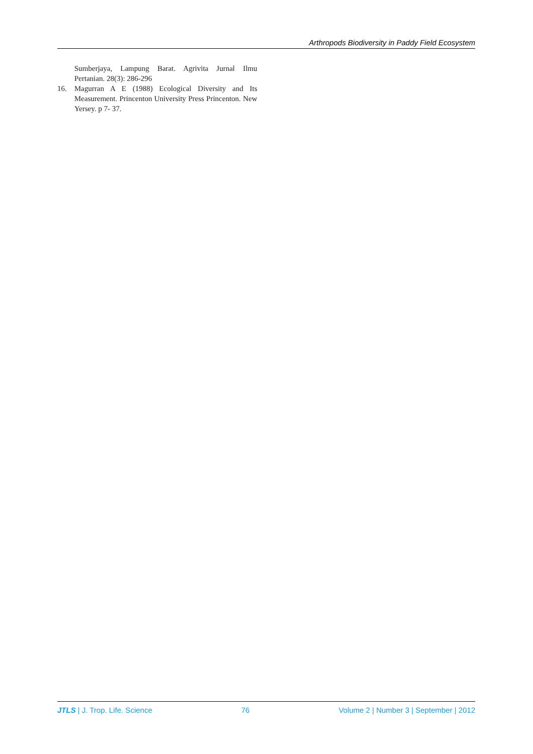Arthropods Biodiversity in Paddy Field Ecosystem
Sumberjaya, Lampung Barat. Agrivita Jurnal Ilmu Pertanian. 28(3): 286-296
16. Magurran A E (1988) Ecological Diversity and Its Measurement. Princenton University Press Princenton. New Yersey. p 7- 37.
JTLS | J. Trop. Life. Science 76 Volume 2 | Number 3 | September | 2012